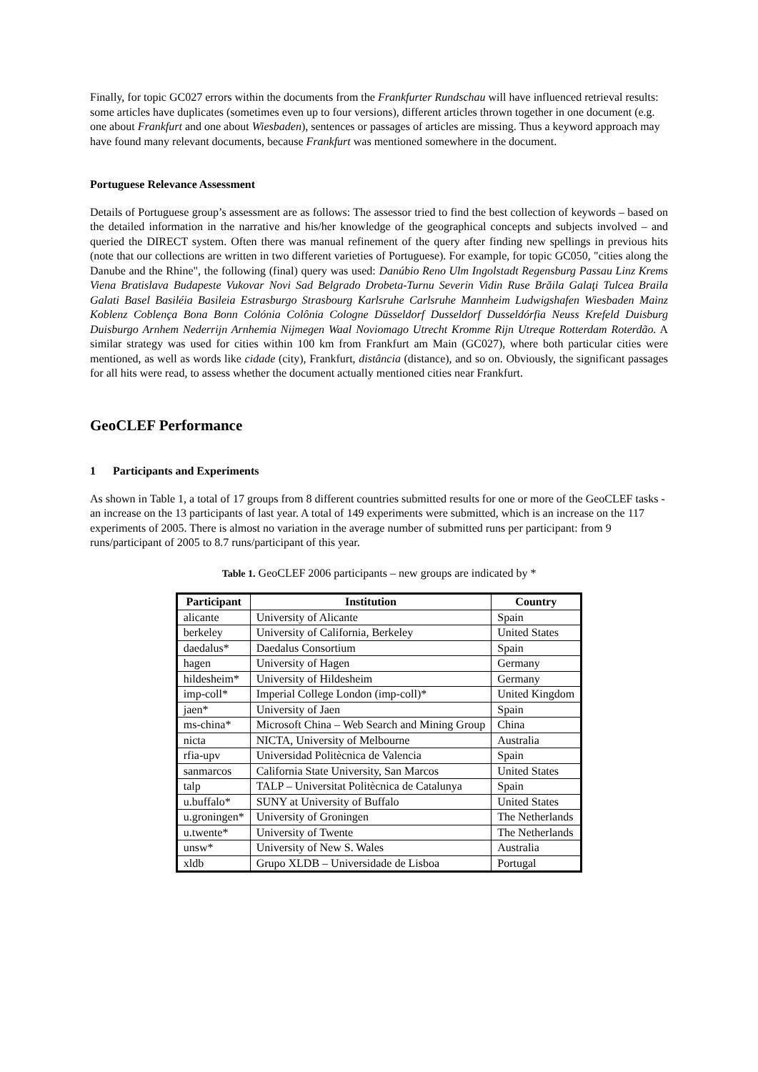Finally, for topic GC027 errors within the documents from the Frankfurter Rundschau will have influenced retrieval results: some articles have duplicates (sometimes even up to four versions), different articles thrown together in one document (e.g. one about Frankfurt and one about Wiesbaden), sentences or passages of articles are missing. Thus a keyword approach may have found many relevant documents, because Frankfurt was mentioned somewhere in the document.
Portuguese Relevance Assessment
Details of Portuguese group’s assessment are as follows: The assessor tried to find the best collection of keywords – based on the detailed information in the narrative and his/her knowledge of the geographical concepts and subjects involved – and queried the DIRECT system. Often there was manual refinement of the query after finding new spellings in previous hits (note that our collections are written in two different varieties of Portuguese). For example, for topic GC050, "cities along the Danube and the Rhine", the following (final) query was used: Danúbio Reno Ulm Ingolstadt Regensburg Passau Linz Krems Viena Bratislava Budapeste Vukovar Novi Sad Belgrado Drobeta-Turnu Severin Vidin Ruse Brăila Galaţi Tulcea Braila Galati Basel Basiléia Basileia Estrasburgo Strasbourg Karlsruhe Carlsruhe Mannheim Ludwigshafen Wiesbaden Mainz Koblenz Coblença Bona Bonn Colónia Colônia Cologne Düsseldorf Dusseldorf Dusseldórfia Neuss Krefeld Duisburg Duisburgo Arnhem Nederrijn Arnhemia Nijmegen Waal Noviomago Utrecht Kromme Rijn Utreque Rotterdam Roterdão. A similar strategy was used for cities within 100 km from Frankfurt am Main (GC027), where both particular cities were mentioned, as well as words like cidade (city), Frankfurt, distância (distance), and so on. Obviously, the significant passages for all hits were read, to assess whether the document actually mentioned cities near Frankfurt.
GeoCLEF Performance
1 Participants and Experiments
As shown in Table 1, a total of 17 groups from 8 different countries submitted results for one or more of the GeoCLEF tasks - an increase on the 13 participants of last year. A total of 149 experiments were submitted, which is an increase on the 117 experiments of 2005. There is almost no variation in the average number of submitted runs per participant: from 9 runs/participant of 2005 to 8.7 runs/participant of this year.
Table 1. GeoCLEF 2006 participants – new groups are indicated by *
| Participant | Institution | Country |
| --- | --- | --- |
| alicante | University of Alicante | Spain |
| berkeley | University of California, Berkeley | United States |
| daedalus* | Daedalus Consortium | Spain |
| hagen | University of Hagen | Germany |
| hildesheim* | University of Hildesheim | Germany |
| imp-coll* | Imperial College London (imp-coll)* | United Kingdom |
| jaen* | University of Jaen | Spain |
| ms-china* | Microsoft China – Web Search and Mining Group | China |
| nicta | NICTA, University of Melbourne | Australia |
| rfia-upv | Universidad Politècnica de Valencia | Spain |
| sanmarcos | California State University, San Marcos | United States |
| talp | TALP – Universitat Politècnica de Catalunya | Spain |
| u.buffalo* | SUNY at University of Buffalo | United States |
| u.groningen* | University of Groningen | The Netherlands |
| u.twente* | University of Twente | The Netherlands |
| unsw* | University of New S. Wales | Australia |
| xldb | Grupo XLDB – Universidade de Lisboa | Portugal |